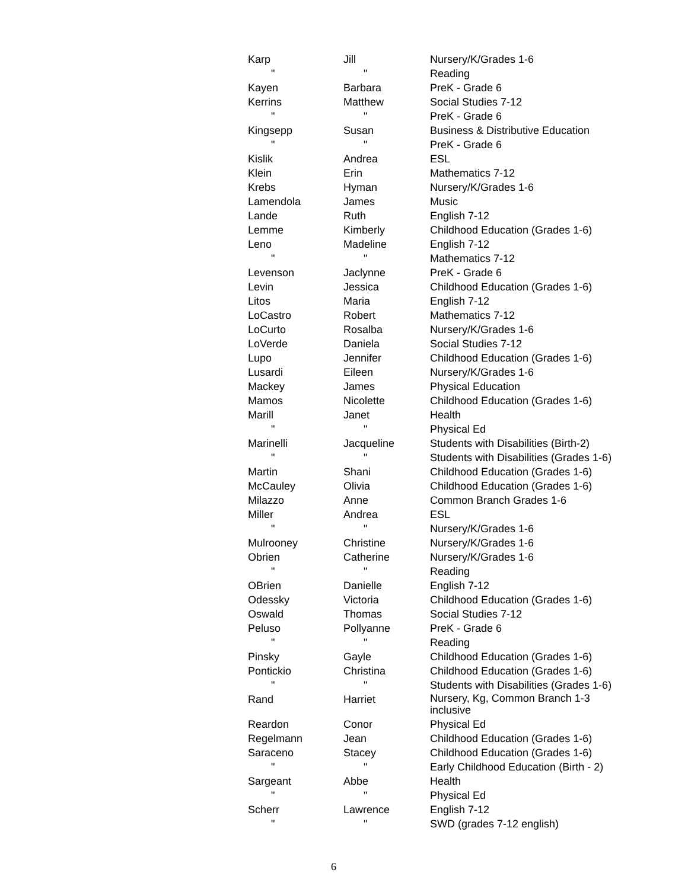| Karp | Jill | Nursery/K/Grades 1-6 |
| " | " | Reading |
| Kayen | Barbara | PreK - Grade 6 |
| Kerrins | Matthew | Social Studies 7-12 |
| " | " | PreK - Grade 6 |
| Kingsepp | Susan | Business & Distributive Education |
| " | " | PreK - Grade 6 |
| Kislik | Andrea | ESL |
| Klein | Erin | Mathematics 7-12 |
| Krebs | Hyman | Nursery/K/Grades 1-6 |
| Lamendola | James | Music |
| Lande | Ruth | English 7-12 |
| Lemme | Kimberly | Childhood Education (Grades 1-6) |
| Leno | Madeline | English 7-12 |
| " | " | Mathematics 7-12 |
| Levenson | Jaclynne | PreK - Grade 6 |
| Levin | Jessica | Childhood Education (Grades 1-6) |
| Litos | Maria | English 7-12 |
| LoCastro | Robert | Mathematics 7-12 |
| LoCurto | Rosalba | Nursery/K/Grades 1-6 |
| LoVerde | Daniela | Social Studies 7-12 |
| Lupo | Jennifer | Childhood Education (Grades 1-6) |
| Lusardi | Eileen | Nursery/K/Grades 1-6 |
| Mackey | James | Physical Education |
| Mamos | Nicolette | Childhood Education (Grades 1-6) |
| Marill | Janet | Health |
| " | " | Physical Ed |
| Marinelli | Jacqueline | Students with Disabilities (Birth-2) |
| " | " | Students with Disabilities (Grades 1-6) |
| Martin | Shani | Childhood Education (Grades 1-6) |
| McCauley | Olivia | Childhood Education (Grades 1-6) |
| Milazzo | Anne | Common Branch Grades 1-6 |
| Miller | Andrea | ESL |
| " | " | Nursery/K/Grades 1-6 |
| Mulrooney | Christine | Nursery/K/Grades 1-6 |
| Obrien | Catherine | Nursery/K/Grades 1-6 |
| " | " | Reading |
| OBrien | Danielle | English 7-12 |
| Odessky | Victoria | Childhood Education (Grades 1-6) |
| Oswald | Thomas | Social Studies 7-12 |
| Peluso | Pollyanne | PreK - Grade 6 |
| " | " | Reading |
| Pinsky | Gayle | Childhood Education (Grades 1-6) |
| Pontickio | Christina | Childhood Education (Grades 1-6) |
| " | " | Students with Disabilities (Grades 1-6) |
| Rand | Harriet | Nursery, Kg, Common Branch 1-3 inclusive |
| Reardon | Conor | Physical Ed |
| Regelmann | Jean | Childhood Education (Grades 1-6) |
| Saraceno | Stacey | Childhood Education (Grades 1-6) |
| " | " | Early Childhood Education (Birth - 2) |
| Sargeant | Abbe | Health |
| " | " | Physical Ed |
| Scherr | Lawrence | English 7-12 |
| " | " | SWD (grades 7-12 english) |
6